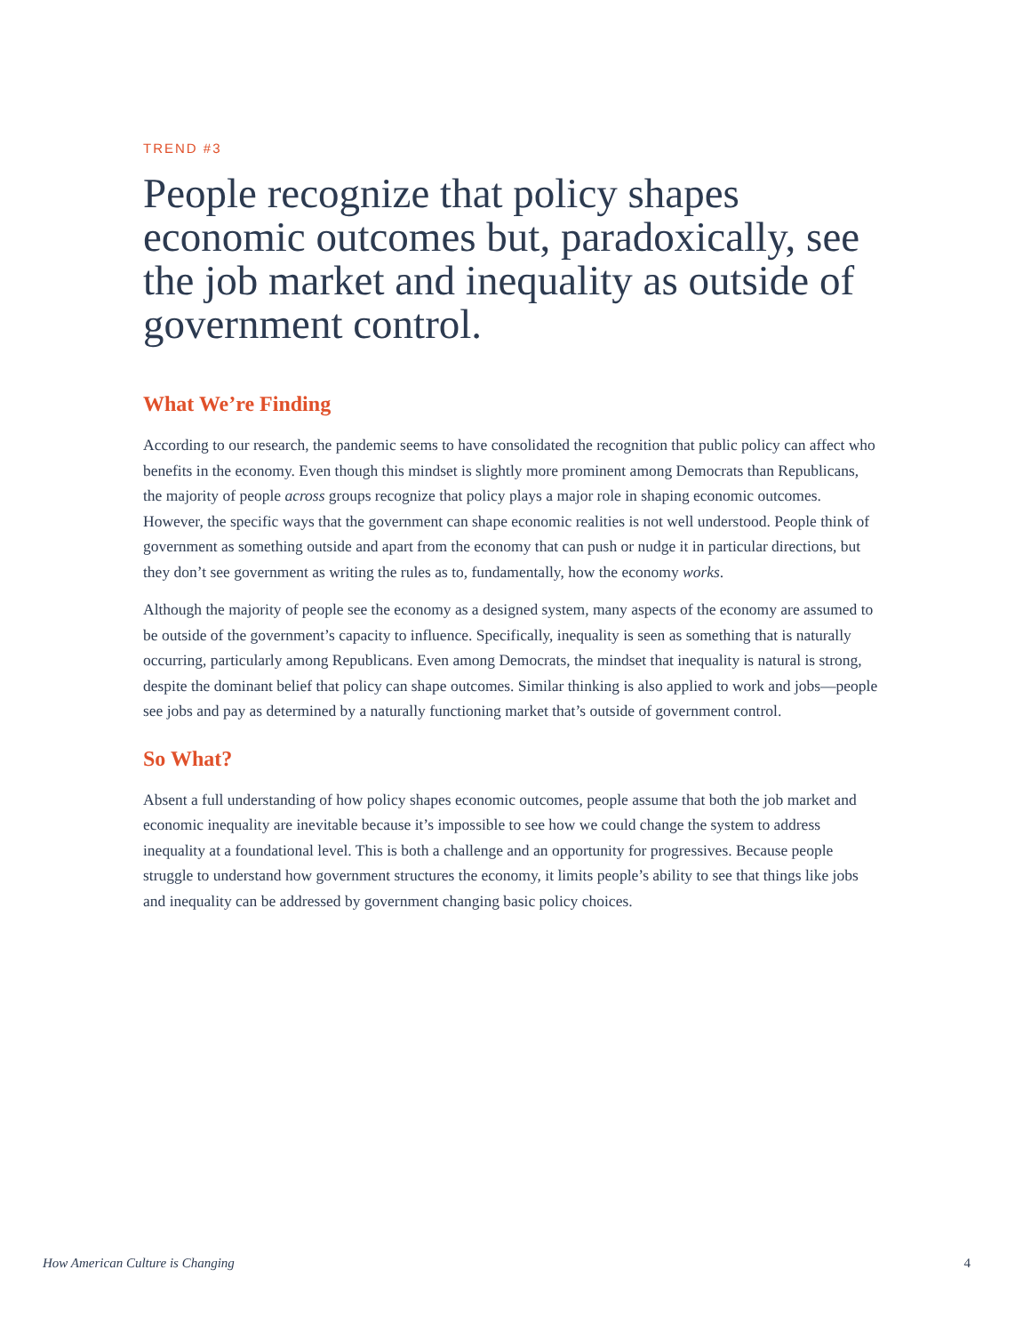TREND #3
People recognize that policy shapes economic outcomes but, paradoxically, see the job market and inequality as outside of government control.
What We’re Finding
According to our research, the pandemic seems to have consolidated the recognition that public policy can affect who benefits in the economy. Even though this mindset is slightly more prominent among Democrats than Republicans, the majority of people across groups recognize that policy plays a major role in shaping economic outcomes. However, the specific ways that the government can shape economic realities is not well understood. People think of government as something outside and apart from the economy that can push or nudge it in particular directions, but they don’t see government as writing the rules as to, fundamentally, how the economy works.
Although the majority of people see the economy as a designed system, many aspects of the economy are assumed to be outside of the government’s capacity to influence. Specifically, inequality is seen as something that is naturally occurring, particularly among Republicans. Even among Democrats, the mindset that inequality is natural is strong, despite the dominant belief that policy can shape outcomes. Similar thinking is also applied to work and jobs—people see jobs and pay as determined by a naturally functioning market that’s outside of government control.
So What?
Absent a full understanding of how policy shapes economic outcomes, people assume that both the job market and economic inequality are inevitable because it’s impossible to see how we could change the system to address inequality at a foundational level. This is both a challenge and an opportunity for progressives. Because people struggle to understand how government structures the economy, it limits people’s ability to see that things like jobs and inequality can be addressed by government changing basic policy choices.
How American Culture is Changing 4